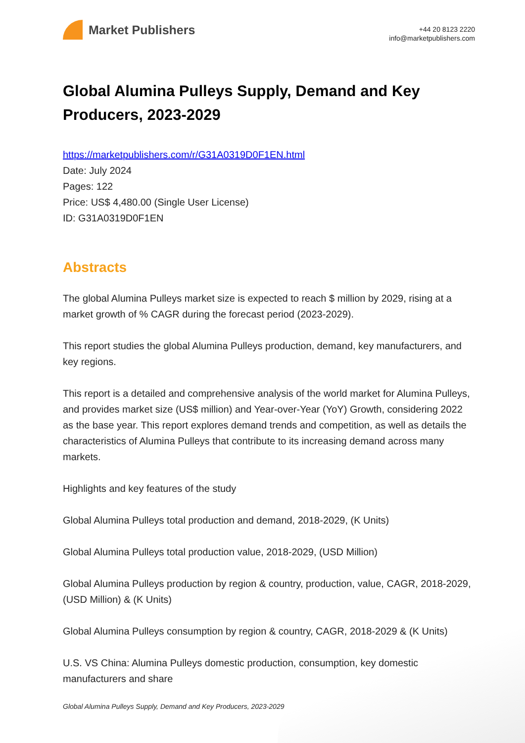Market Publishers
+44 20 8123 2220
info@marketpublishers.com
Global Alumina Pulleys Supply, Demand and Key Producers, 2023-2029
https://marketpublishers.com/r/G31A0319D0F1EN.html
Date: July 2024
Pages: 122
Price: US$ 4,480.00 (Single User License)
ID: G31A0319D0F1EN
Abstracts
The global Alumina Pulleys market size is expected to reach $ million by 2029, rising at a market growth of % CAGR during the forecast period (2023-2029).
This report studies the global Alumina Pulleys production, demand, key manufacturers, and key regions.
This report is a detailed and comprehensive analysis of the world market for Alumina Pulleys, and provides market size (US$ million) and Year-over-Year (YoY) Growth, considering 2022 as the base year. This report explores demand trends and competition, as well as details the characteristics of Alumina Pulleys that contribute to its increasing demand across many markets.
Highlights and key features of the study
Global Alumina Pulleys total production and demand, 2018-2029, (K Units)
Global Alumina Pulleys total production value, 2018-2029, (USD Million)
Global Alumina Pulleys production by region & country, production, value, CAGR, 2018-2029, (USD Million) & (K Units)
Global Alumina Pulleys consumption by region & country, CAGR, 2018-2029 & (K Units)
U.S. VS China: Alumina Pulleys domestic production, consumption, key domestic manufacturers and share
Global Alumina Pulleys Supply, Demand and Key Producers, 2023-2029